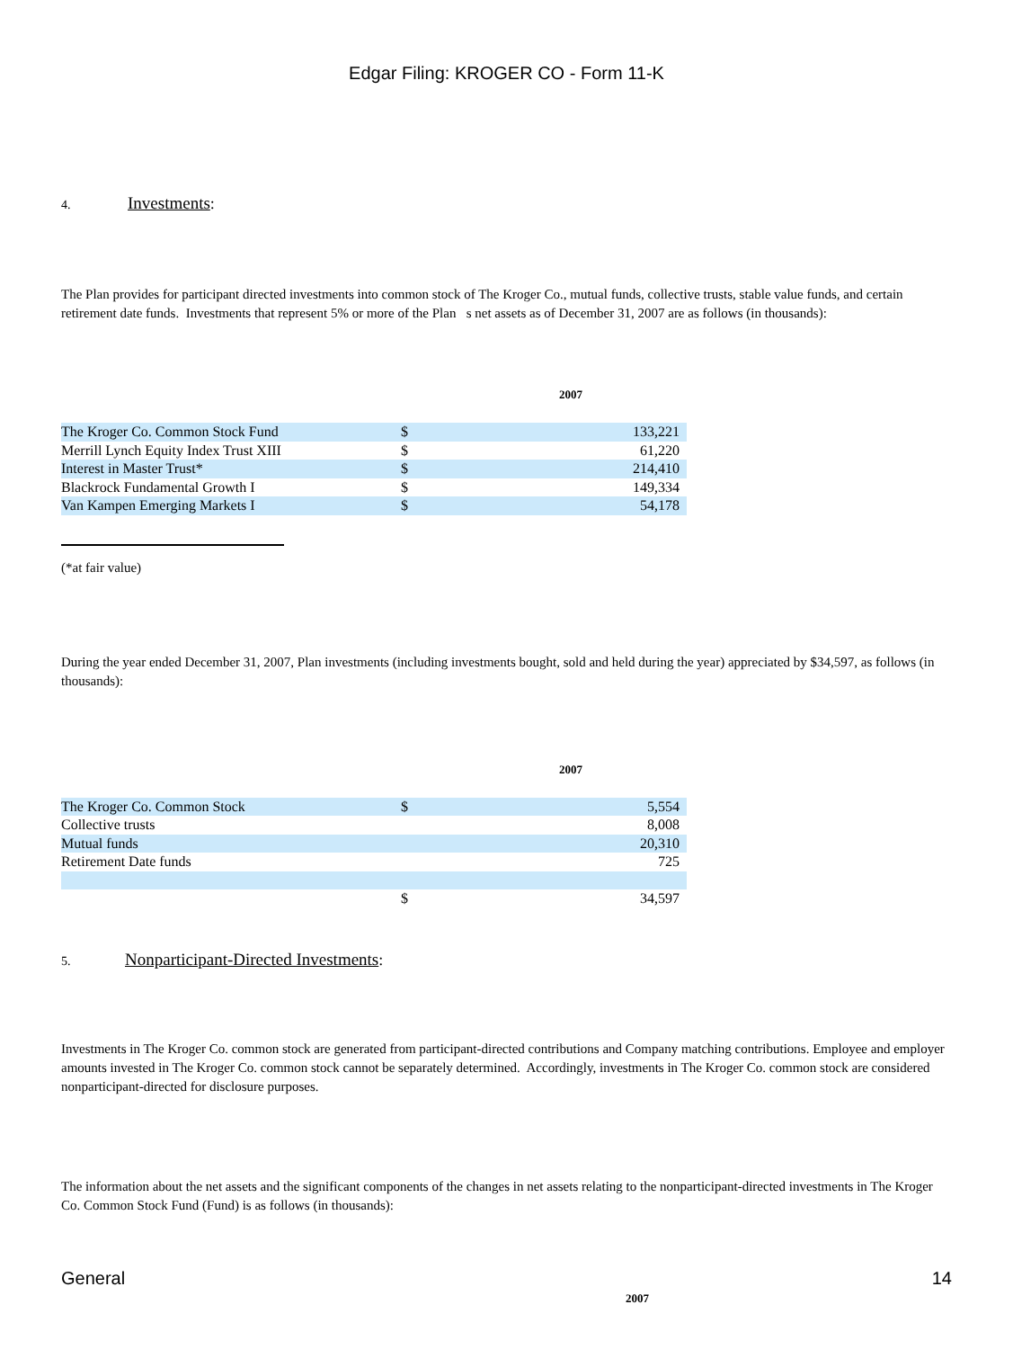Edgar Filing: KROGER CO - Form 11-K
4. Investments:
The Plan provides for participant directed investments into common stock of The Kroger Co., mutual funds, collective trusts, stable value funds, and certain retirement date funds. Investments that represent 5% or more of the Plan s net assets as of December 31, 2007 are as follows (in thousands):
| | 2007 | |
| The Kroger Co. Common Stock Fund | $ | 133,221 |
| Merrill Lynch Equity Index Trust XIII | $ | 61,220 |
| Interest in Master Trust* | $ | 214,410 |
| Blackrock Fundamental Growth I | $ | 149,334 |
| Van Kampen Emerging Markets I | $ | 54,178 |
(*at fair value)
During the year ended December 31, 2007, Plan investments (including investments bought, sold and held during the year) appreciated by $34,597, as follows (in thousands):
| | 2007 | |
| The Kroger Co. Common Stock | $ | 5,554 |
| Collective trusts | | 8,008 |
| Mutual funds | | 20,310 |
| Retirement Date funds | | 725 |
| | $ | 34,597 |
5. Nonparticipant-Directed Investments:
Investments in The Kroger Co. common stock are generated from participant-directed contributions and Company matching contributions. Employee and employer amounts invested in The Kroger Co. common stock cannot be separately determined. Accordingly, investments in The Kroger Co. common stock are considered nonparticipant-directed for disclosure purposes.
The information about the net assets and the significant components of the changes in net assets relating to the nonparticipant-directed investments in The Kroger Co. Common Stock Fund (Fund) is as follows (in thousands):
2007
General 14